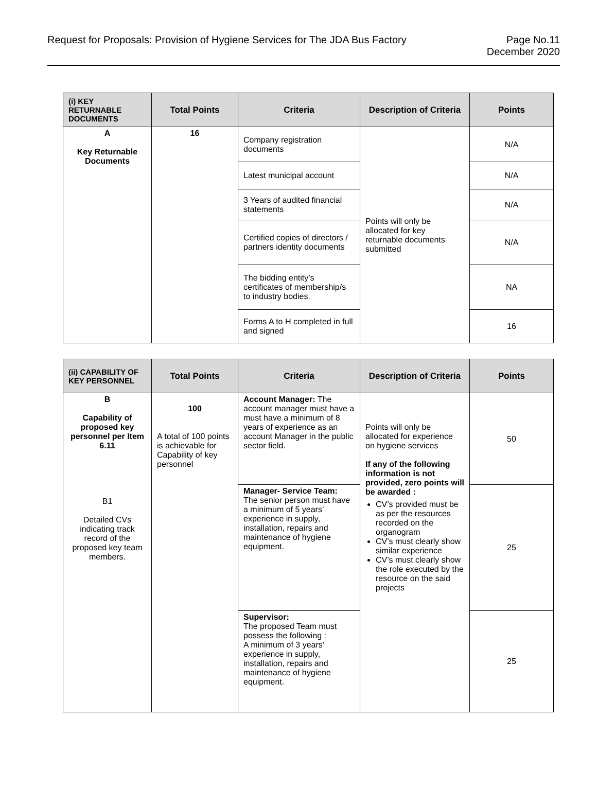Request for Proposals: Provision of Hygiene Services for The JDA Bus Factory
Page No.11
December 2020
| (i) KEY RETURNABLE DOCUMENTS | Total Points | Criteria | Description of Criteria | Points |
| --- | --- | --- | --- | --- |
| A Key Returnable Documents | 16 | Company registration documents | Points will only be allocated for key returnable documents submitted | N/A |
| | | Latest municipal account | | N/A |
| | | 3 Years of audited financial statements | | N/A |
| | | Certified copies of directors / partners identity documents | | N/A |
| | | The bidding entity’s certificates of membership/s to industry bodies. | | NA |
| | | Forms A to H completed in full and signed | | 16 |
| (ii) CAPABILITY OF KEY PERSONNEL | Total Points | Criteria | Description of Criteria | Points |
| --- | --- | --- | --- | --- |
| B Capability of proposed key personnel per Item 6.11 B1 Detailed CVs indicating track record of the proposed key team members. | 100 A total of 100 points is achievable for Capability of key personnel | Account Manager: The account manager must have a must have a minimum of 8 years of experience as an account Manager in the public sector field. | Points will only be allocated for experience on hygiene services If any of the following information is not provided, zero points will be awarded : CV’s provided must be as per the resources recorded on the organogram CV’s must clearly show similar experience CV’s must clearly show the role executed by the resource on the said projects | 50 |
| | | Manager- Service Team: The senior person must have a minimum of 5 years’ experience in supply, installation, repairs and maintenance of hygiene equipment. | | 25 |
| | | Supervisor: The proposed Team must possess the following : A minimum of 3 years’ experience in supply, installation, repairs and maintenance of hygiene equipment. | | 25 |